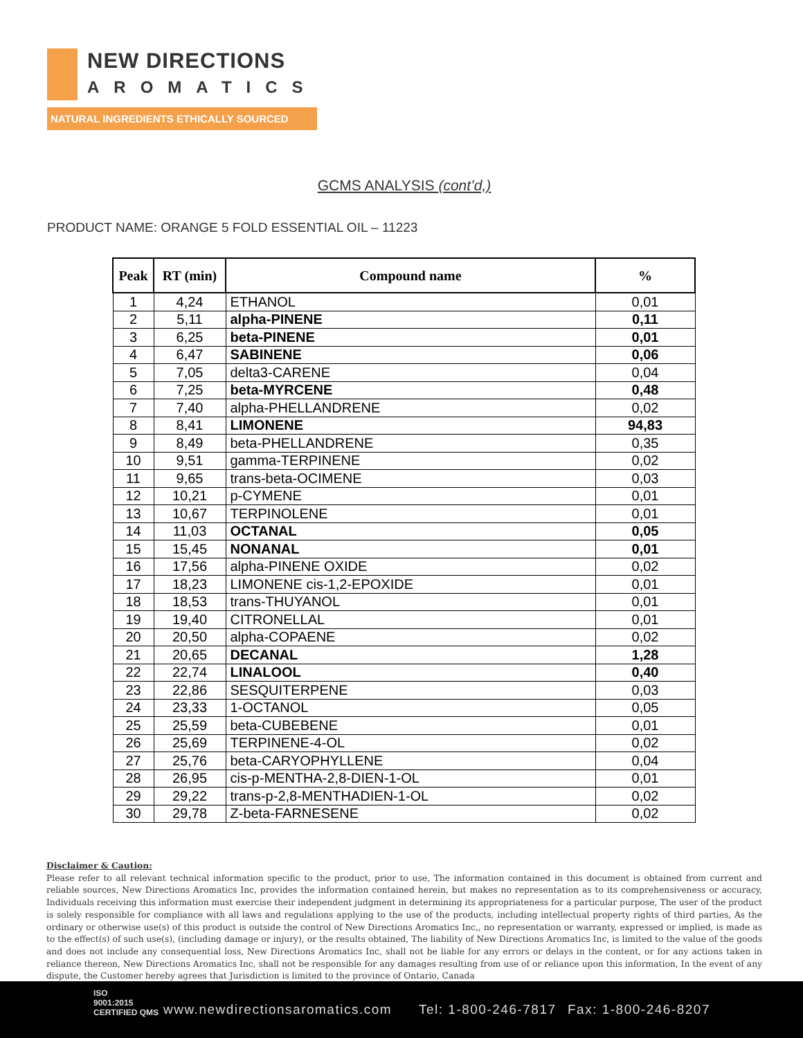NEW DIRECTIONS
AROMATICS
NATURAL INGREDIENTS ETHICALLY SOURCED
GCMS ANALYSIS (cont’d,)
PRODUCT NAME: ORANGE 5 FOLD ESSENTIAL OIL – 11223
| Peak | RT (min) | Compound name | % |
| --- | --- | --- | --- |
| 1 | 4,24 | ETHANOL | 0,01 |
| 2 | 5,11 | alpha-PINENE | 0,11 |
| 3 | 6,25 | beta-PINENE | 0,01 |
| 4 | 6,47 | SABINENE | 0,06 |
| 5 | 7,05 | delta3-CARENE | 0,04 |
| 6 | 7,25 | beta-MYRCENE | 0,48 |
| 7 | 7,40 | alpha-PHELLANDRENE | 0,02 |
| 8 | 8,41 | LIMONENE | 94,83 |
| 9 | 8,49 | beta-PHELLANDRENE | 0,35 |
| 10 | 9,51 | gamma-TERPINENE | 0,02 |
| 11 | 9,65 | trans-beta-OCIMENE | 0,03 |
| 12 | 10,21 | p-CYMENE | 0,01 |
| 13 | 10,67 | TERPINOLENE | 0,01 |
| 14 | 11,03 | OCTANAL | 0,05 |
| 15 | 15,45 | NONANAL | 0,01 |
| 16 | 17,56 | alpha-PINENE OXIDE | 0,02 |
| 17 | 18,23 | LIMONENE cis-1,2-EPOXIDE | 0,01 |
| 18 | 18,53 | trans-THUYANOL | 0,01 |
| 19 | 19,40 | CITRONELLAL | 0,01 |
| 20 | 20,50 | alpha-COPAENE | 0,02 |
| 21 | 20,65 | DECANAL | 1,28 |
| 22 | 22,74 | LINALOOL | 0,40 |
| 23 | 22,86 | SESQUITERPENE | 0,03 |
| 24 | 23,33 | 1-OCTANOL | 0,05 |
| 25 | 25,59 | beta-CUBEBENE | 0,01 |
| 26 | 25,69 | TERPINENE-4-OL | 0,02 |
| 27 | 25,76 | beta-CARYOPHYLLENE | 0,04 |
| 28 | 26,95 | cis-p-MENTHA-2,8-DIEN-1-OL | 0,01 |
| 29 | 29,22 | trans-p-2,8-MENTHADIEN-1-OL | 0,02 |
| 30 | 29,78 | Z-beta-FARNESENE | 0,02 |
Disclaimer & Caution:
Please refer to all relevant technical information specific to the product, prior to use, The information contained in this document is obtained from current and reliable sources, New Directions Aromatics Inc, provides the information contained herein, but makes no representation as to its comprehensiveness or accuracy, Individuals receiving this information must exercise their independent judgment in determining its appropriateness for a particular purpose, The user of the product is solely responsible for compliance with all laws and regulations applying to the use of the products, including intellectual property rights of third parties, As the ordinary or otherwise use(s) of this product is outside the control of New Directions Aromatics Inc,, no representation or warranty, expressed or implied, is made as to the effect(s) of such use(s), (including damage or injury), or the results obtained, The liability of New Directions Aromatics Inc, is limited to the value of the goods and does not include any consequential loss, New Directions Aromatics Inc, shall not be liable for any errors or delays in the content, or for any actions taken in reliance thereon, New Directions Aromatics Inc, shall not be responsible for any damages resulting from use of or reliance upon this information, In the event of any dispute, the Customer hereby agrees that Jurisdiction is limited to the province of Ontario, Canada
ISO
9001:2015
CERTIFIED QMS www.newdirectionsaromatics.com Tel: 1-800-246-7817 Fax: 1-800-246-8207